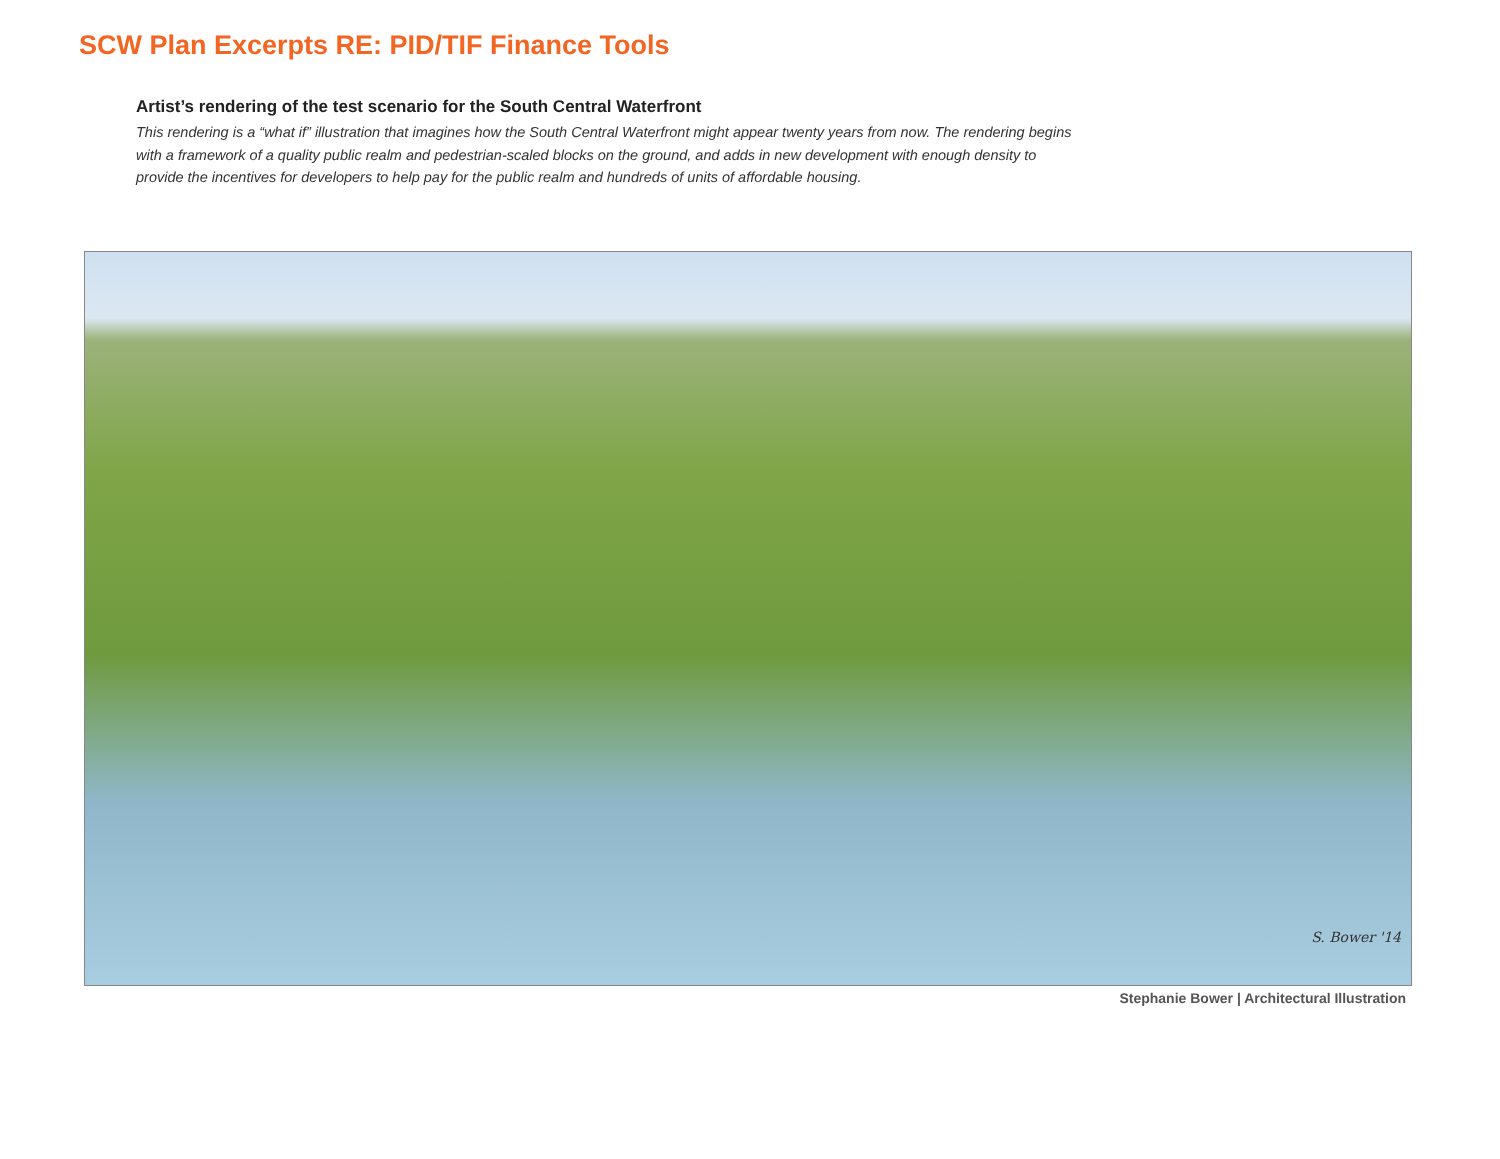SCW Plan Excerpts RE: PID/TIF Finance Tools
Artist’s rendering of the test scenario for the South Central Waterfront
This rendering is a “what if” illustration that imagines how the South Central Waterfront might appear twenty years from now. The rendering begins with a framework of a quality public realm and pedestrian-scaled blocks on the ground, and adds in new development with enough density to provide the incentives for developers to help pay for the public realm and hundreds of units of affordable housing.
S. Bower '14
Stephanie Bower | Architectural Illustration